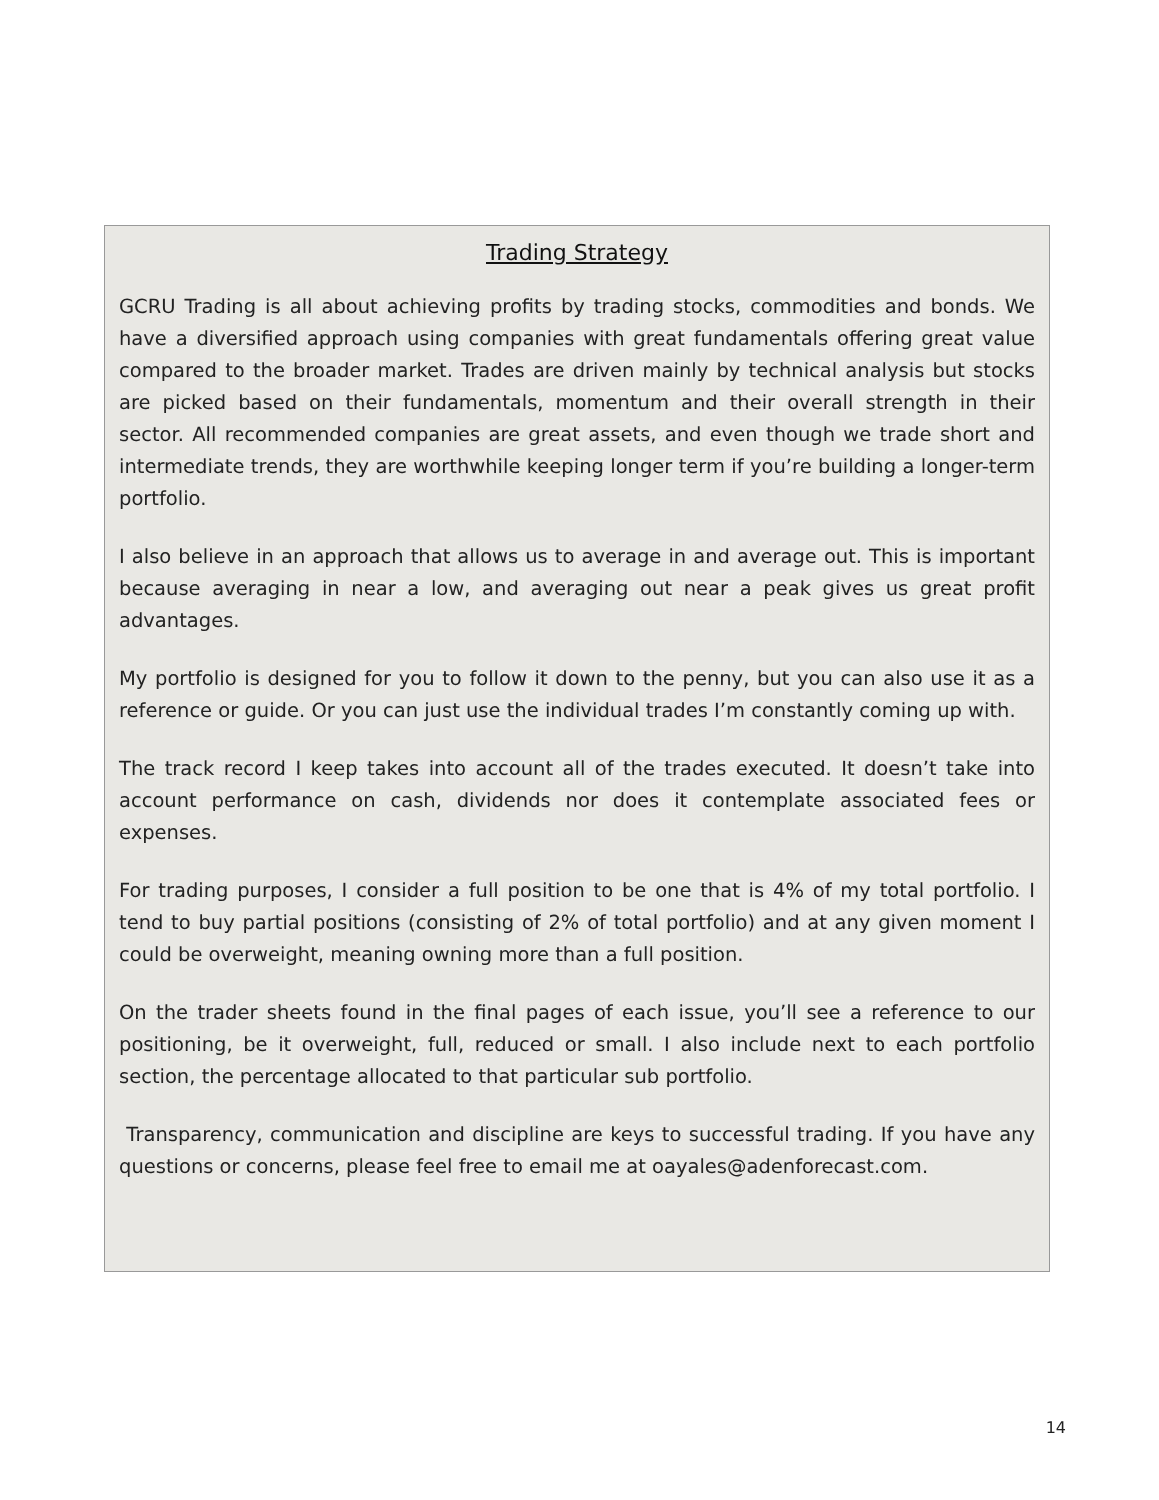Trading Strategy
GCRU Trading is all about achieving profits by trading stocks, commodities and bonds. We have a diversified approach using companies with great fundamentals offering great value compared to the broader market. Trades are driven mainly by technical analysis but stocks are picked based on their fundamentals, momentum and their overall strength in their sector. All recommended companies are great assets, and even though we trade short and intermediate trends, they are worthwhile keeping longer term if you’re building a longer-term portfolio.
I also believe in an approach that allows us to average in and average out. This is important because averaging in near a low, and averaging out near a peak gives us great profit advantages.
My portfolio is designed for you to follow it down to the penny, but you can also use it as a reference or guide. Or you can just use the individual trades I’m constantly coming up with.
The track record I keep takes into account all of the trades executed. It doesn’t take into account performance on cash, dividends nor does it contemplate associated fees or expenses.
For trading purposes, I consider a full position to be one that is 4% of my total portfolio. I tend to buy partial positions (consisting of 2% of total portfolio) and at any given moment I could be overweight, meaning owning more than a full position.
On the trader sheets found in the final pages of each issue, you’ll see a reference to our positioning, be it overweight, full, reduced or small. I also include next to each portfolio section, the percentage allocated to that particular sub portfolio.
Transparency, communication and discipline are keys to successful trading. If you have any questions or concerns, please feel free to email me at oayales@adenforecast.com.
14